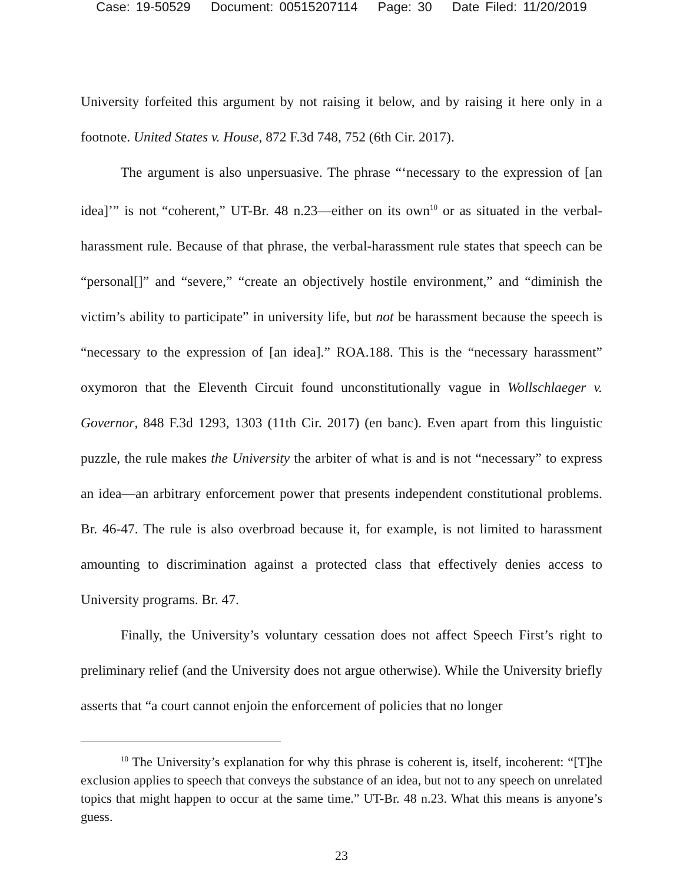Case: 19-50529 Document: 00515207114 Page: 30 Date Filed: 11/20/2019
University forfeited this argument by not raising it below, and by raising it here only in a footnote. United States v. House, 872 F.3d 748, 752 (6th Cir. 2017).
The argument is also unpersuasive. The phrase “‘necessary to the expression of [an idea]’” is not “coherent,” UT-Br. 48 n.23—either on its own<sup>10</sup> or as situated in the verbal-harassment rule. Because of that phrase, the verbal-harassment rule states that speech can be “personal[]” and “severe,” “create an objectively hostile environment,” and “diminish the victim’s ability to participate” in university life, but not be harassment because the speech is “necessary to the expression of [an idea].” ROA.188. This is the “necessary harassment” oxymoron that the Eleventh Circuit found unconstitutionally vague in Wollschlaeger v. Governor, 848 F.3d 1293, 1303 (11th Cir. 2017) (en banc). Even apart from this linguistic puzzle, the rule makes the University the arbiter of what is and is not “necessary” to express an idea—an arbitrary enforcement power that presents independent constitutional problems. Br. 46-47. The rule is also overbroad because it, for example, is not limited to harassment amounting to discrimination against a protected class that effectively denies access to University programs. Br. 47.
Finally, the University’s voluntary cessation does not affect Speech First’s right to preliminary relief (and the University does not argue otherwise). While the University briefly asserts that “a court cannot enjoin the enforcement of policies that no longer
<sup>10</sup> The University’s explanation for why this phrase is coherent is, itself, incoherent: “[T]he exclusion applies to speech that conveys the substance of an idea, but not to any speech on unrelated topics that might happen to occur at the same time.” UT-Br. 48 n.23. What this means is anyone’s guess.
23